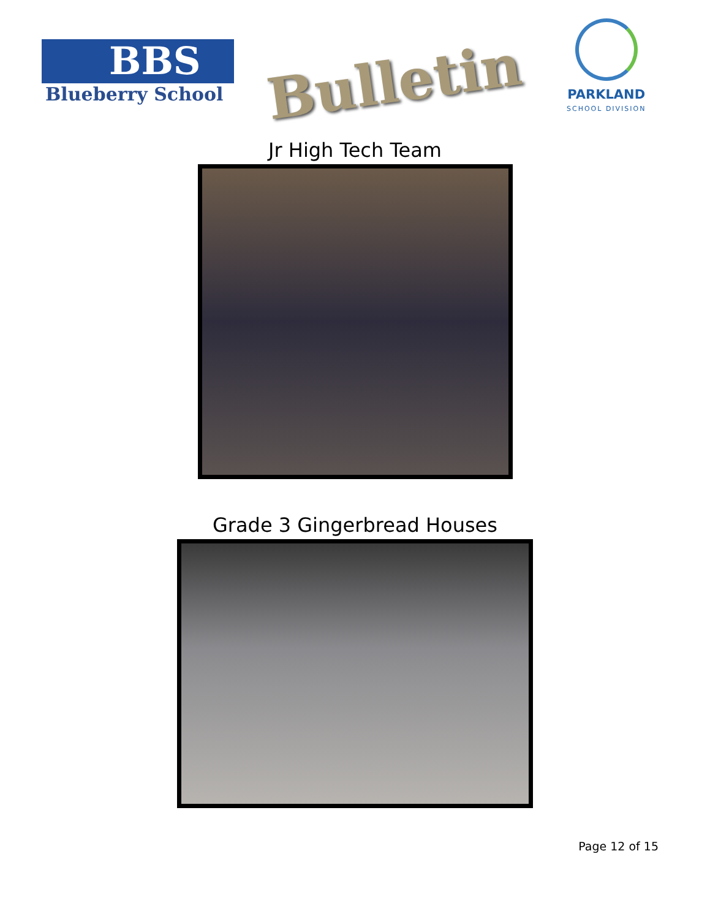BBS
Blueberry School
Bulletin
PARKLAND
SCHOOL DIVISION
Jr High Tech Team
Grade 3 Gingerbread Houses
Page 12 of 15